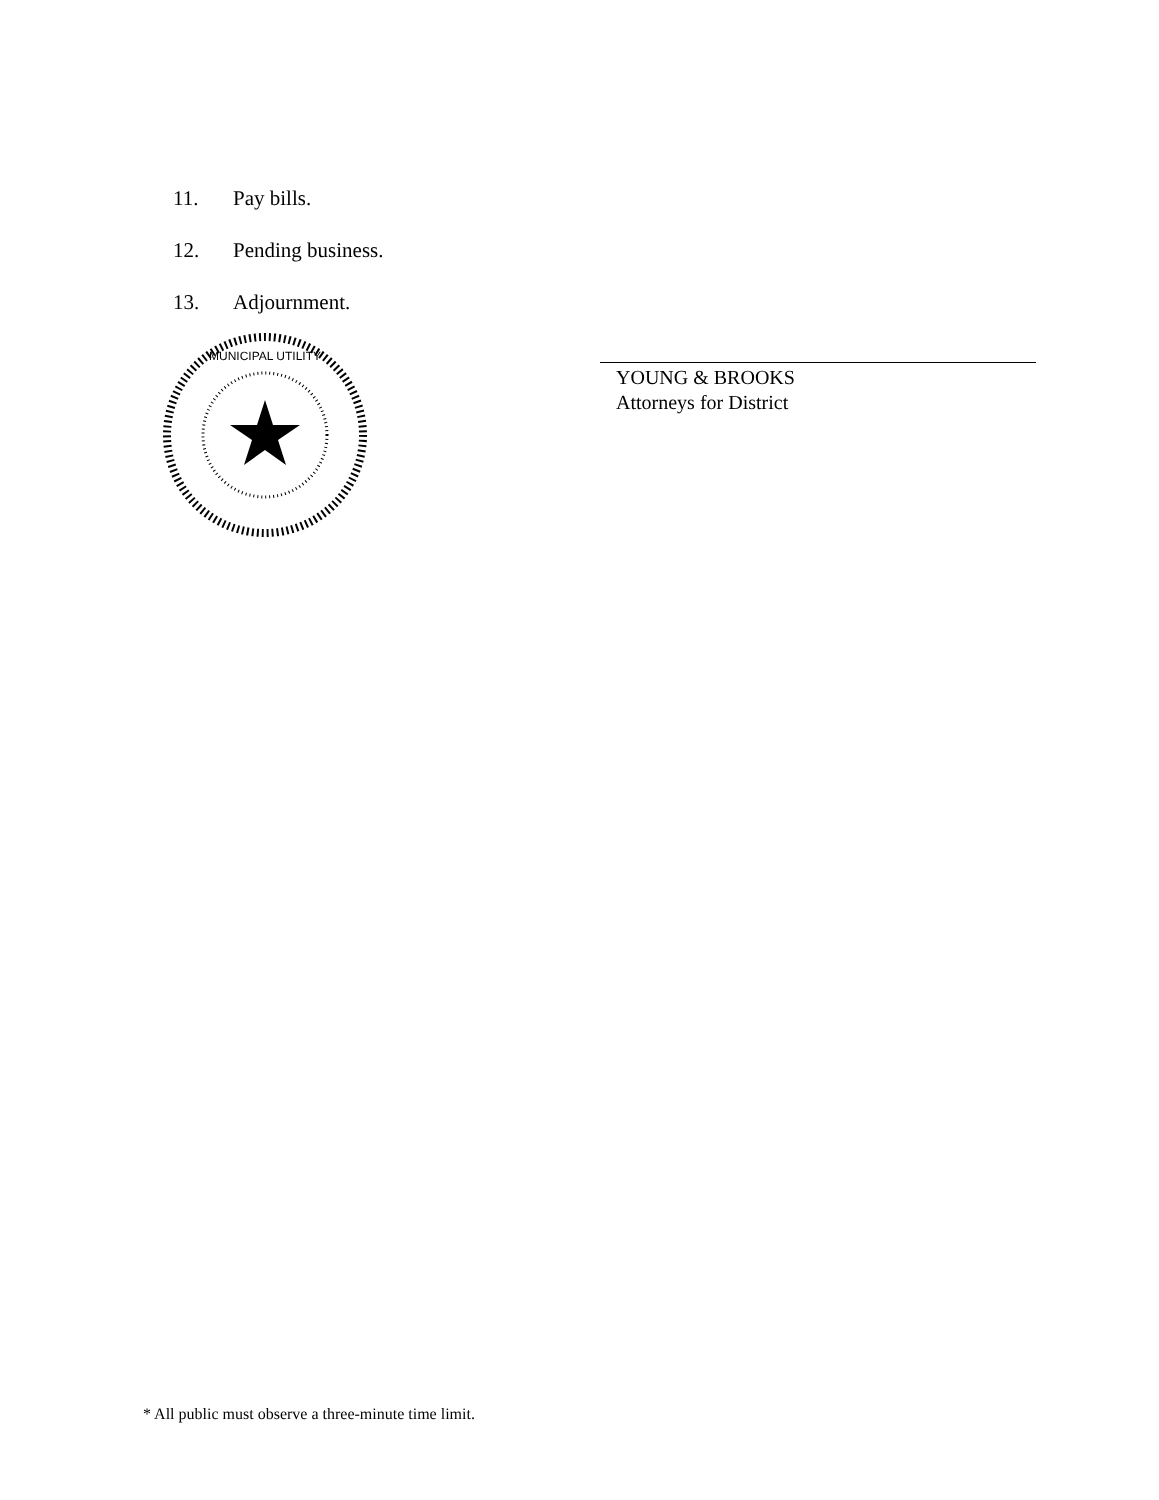11. Pay bills.
12. Pending business.
13. Adjournment.
MUNICIPAL UTILITY
YOUNG & BROOKS
Attorneys for District
* All public must observe a three-minute time limit.